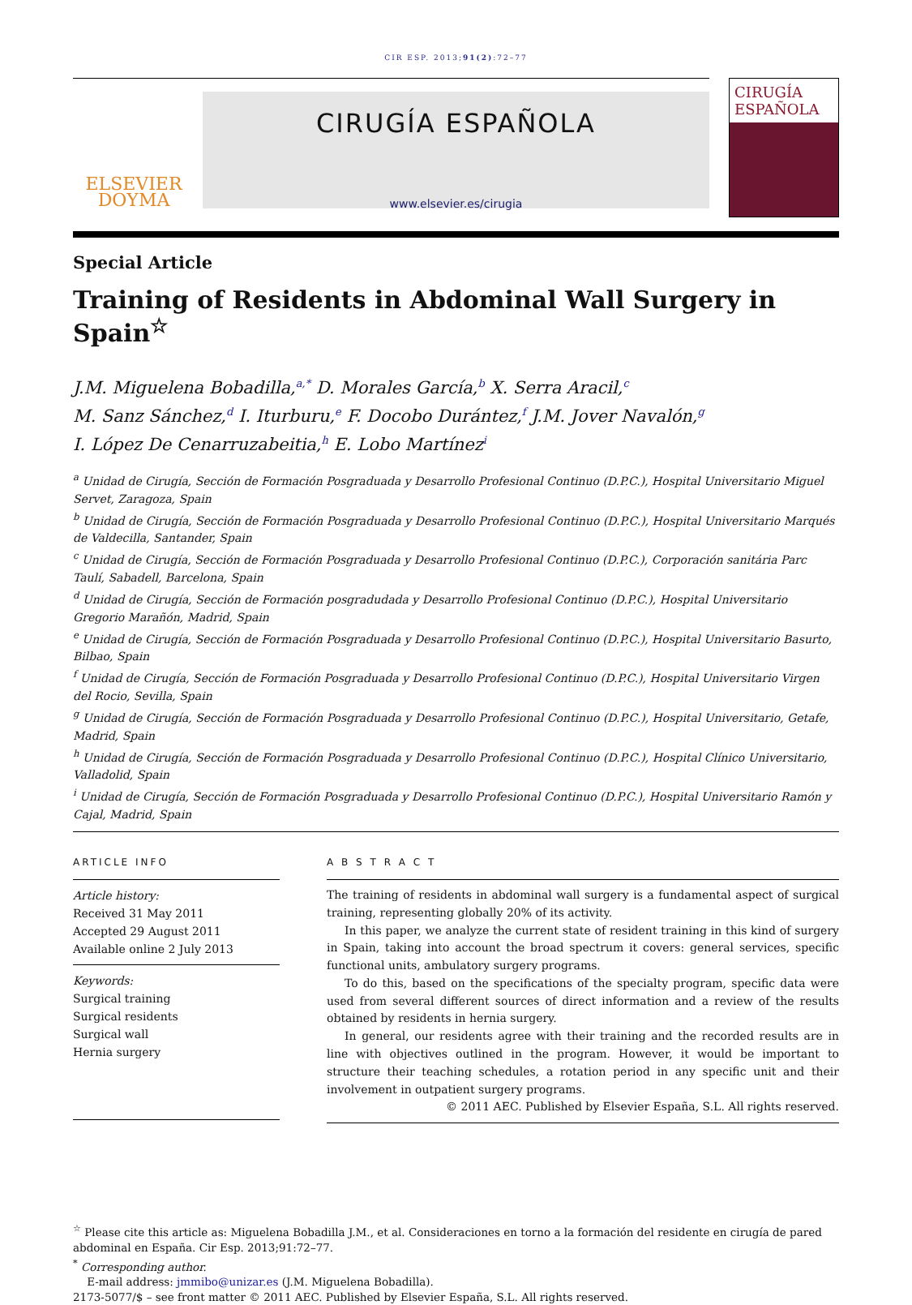CIR ESP. 2013;91(2):72–77
ELSEVIER DOYMA
CIRUGÍA ESPAÑOLA
www.elsevier.es/cirugia
CIRUGÍA ESPAÑOLA
Special Article
Training of Residents in Abdominal Wall Surgery in Spain<sup>☆</sup>
J.M. Miguelena Bobadilla,<sup>a,*</sup> D. Morales García,<sup>b</sup> X. Serra Aracil,<sup>c</sup>
M. Sanz Sánchez,<sup>d</sup> I. Iturburu,<sup>e</sup> F. Docobo Durántez,<sup>f</sup> J.M. Jover Navalón,<sup>g</sup>
I. López De Cenarruzabeitia,<sup>h</sup> E. Lobo Martínez<sup>i</sup>
<sup>a</sup> Unidad de Cirugía, Sección de Formación Posgraduada y Desarrollo Profesional Continuo (D.P.C.), Hospital Universitario Miguel Servet, Zaragoza, Spain
<sup>b</sup> Unidad de Cirugía, Sección de Formación Posgraduada y Desarrollo Profesional Continuo (D.P.C.), Hospital Universitario Marqués de Valdecilla, Santander, Spain
<sup>c</sup> Unidad de Cirugía, Sección de Formación Posgraduada y Desarrollo Profesional Continuo (D.P.C.), Corporación sanitária Parc Taulí, Sabadell, Barcelona, Spain
<sup>d</sup> Unidad de Cirugía, Sección de Formación posgradudada y Desarrollo Profesional Continuo (D.P.C.), Hospital Universitario Gregorio Marañón, Madrid, Spain
<sup>e</sup> Unidad de Cirugía, Sección de Formación Posgraduada y Desarrollo Profesional Continuo (D.P.C.), Hospital Universitario Basurto, Bilbao, Spain
<sup>f</sup> Unidad de Cirugía, Sección de Formación Posgraduada y Desarrollo Profesional Continuo (D.P.C.), Hospital Universitario Virgen del Rocio, Sevilla, Spain
<sup>g</sup> Unidad de Cirugía, Sección de Formación Posgraduada y Desarrollo Profesional Continuo (D.P.C.), Hospital Universitario, Getafe, Madrid, Spain
<sup>h</sup> Unidad de Cirugía, Sección de Formación Posgraduada y Desarrollo Profesional Continuo (D.P.C.), Hospital Clínico Universitario, Valladolid, Spain
<sup>i</sup> Unidad de Cirugía, Sección de Formación Posgraduada y Desarrollo Profesional Continuo (D.P.C.), Hospital Universitario Ramón y Cajal, Madrid, Spain
ARTICLE INFO
Article history:
Received 31 May 2011
Accepted 29 August 2011
Available online 2 July 2013
Keywords:
Surgical training
Surgical residents
Surgical wall
Hernia surgery
A B S T R A C T
The training of residents in abdominal wall surgery is a fundamental aspect of surgical training, representing globally 20% of its activity.
In this paper, we analyze the current state of resident training in this kind of surgery in Spain, taking into account the broad spectrum it covers: general services, specific functional units, ambulatory surgery programs.
To do this, based on the specifications of the specialty program, specific data were used from several different sources of direct information and a review of the results obtained by residents in hernia surgery.
In general, our residents agree with their training and the recorded results are in line with objectives outlined in the program. However, it would be important to structure their teaching schedules, a rotation period in any specific unit and their involvement in outpatient surgery programs.
© 2011 AEC. Published by Elsevier España, S.L. All rights reserved.
<sup>☆</sup> Please cite this article as: Miguelena Bobadilla J.M., et al. Consideraciones en torno a la formación del residente en cirugía de pared abdominal en España. Cir Esp. 2013;91:72–77.
<sup>*</sup> Corresponding author.
E-mail address: jmmibo@unizar.es (J.M. Miguelena Bobadilla).
2173-5077/$ – see front matter © 2011 AEC. Published by Elsevier España, S.L. All rights reserved.